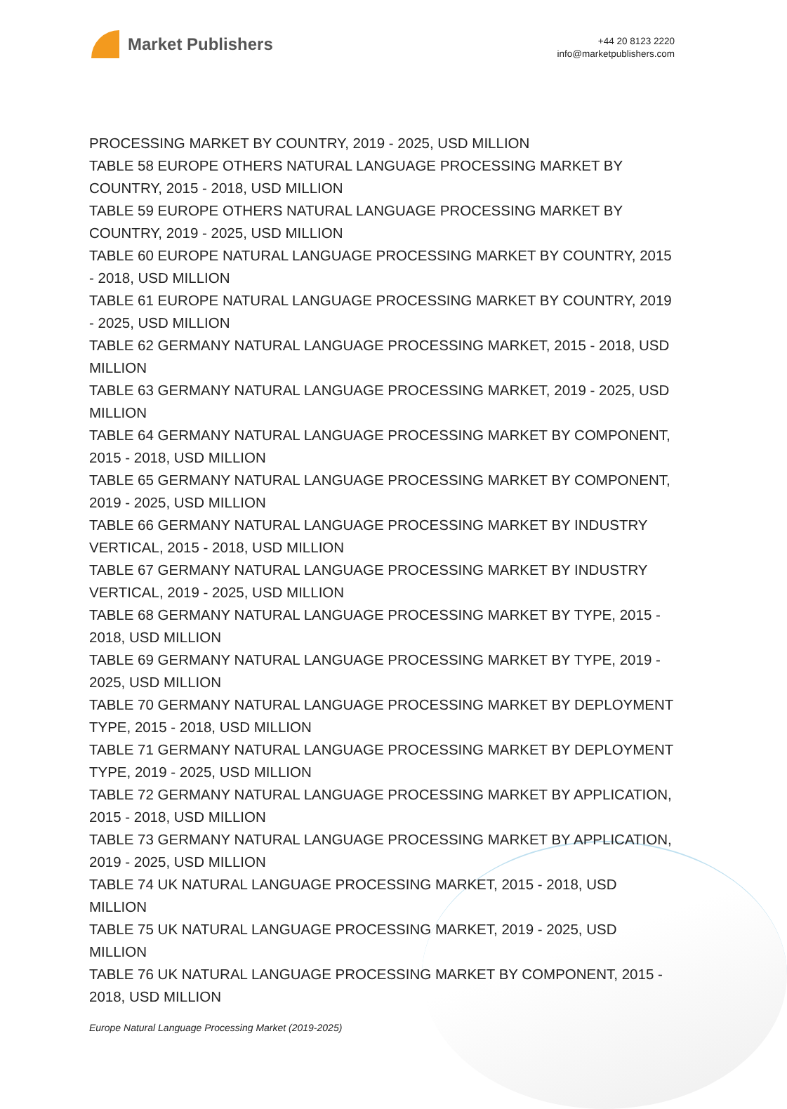Market Publishers
+44 20 8123 2220
info@marketpublishers.com
PROCESSING MARKET BY COUNTRY, 2019 - 2025, USD MILLION
TABLE 58 EUROPE OTHERS NATURAL LANGUAGE PROCESSING MARKET BY COUNTRY, 2015 - 2018, USD MILLION
TABLE 59 EUROPE OTHERS NATURAL LANGUAGE PROCESSING MARKET BY COUNTRY, 2019 - 2025, USD MILLION
TABLE 60 EUROPE NATURAL LANGUAGE PROCESSING MARKET BY COUNTRY, 2015 - 2018, USD MILLION
TABLE 61 EUROPE NATURAL LANGUAGE PROCESSING MARKET BY COUNTRY, 2019 - 2025, USD MILLION
TABLE 62 GERMANY NATURAL LANGUAGE PROCESSING MARKET, 2015 - 2018, USD MILLION
TABLE 63 GERMANY NATURAL LANGUAGE PROCESSING MARKET, 2019 - 2025, USD MILLION
TABLE 64 GERMANY NATURAL LANGUAGE PROCESSING MARKET BY COMPONENT, 2015 - 2018, USD MILLION
TABLE 65 GERMANY NATURAL LANGUAGE PROCESSING MARKET BY COMPONENT, 2019 - 2025, USD MILLION
TABLE 66 GERMANY NATURAL LANGUAGE PROCESSING MARKET BY INDUSTRY VERTICAL, 2015 - 2018, USD MILLION
TABLE 67 GERMANY NATURAL LANGUAGE PROCESSING MARKET BY INDUSTRY VERTICAL, 2019 - 2025, USD MILLION
TABLE 68 GERMANY NATURAL LANGUAGE PROCESSING MARKET BY TYPE, 2015 - 2018, USD MILLION
TABLE 69 GERMANY NATURAL LANGUAGE PROCESSING MARKET BY TYPE, 2019 - 2025, USD MILLION
TABLE 70 GERMANY NATURAL LANGUAGE PROCESSING MARKET BY DEPLOYMENT TYPE, 2015 - 2018, USD MILLION
TABLE 71 GERMANY NATURAL LANGUAGE PROCESSING MARKET BY DEPLOYMENT TYPE, 2019 - 2025, USD MILLION
TABLE 72 GERMANY NATURAL LANGUAGE PROCESSING MARKET BY APPLICATION, 2015 - 2018, USD MILLION
TABLE 73 GERMANY NATURAL LANGUAGE PROCESSING MARKET BY APPLICATION, 2019 - 2025, USD MILLION
TABLE 74 UK NATURAL LANGUAGE PROCESSING MARKET, 2015 - 2018, USD MILLION
TABLE 75 UK NATURAL LANGUAGE PROCESSING MARKET, 2019 - 2025, USD MILLION
TABLE 76 UK NATURAL LANGUAGE PROCESSING MARKET BY COMPONENT, 2015 - 2018, USD MILLION
Europe Natural Language Processing Market (2019-2025)